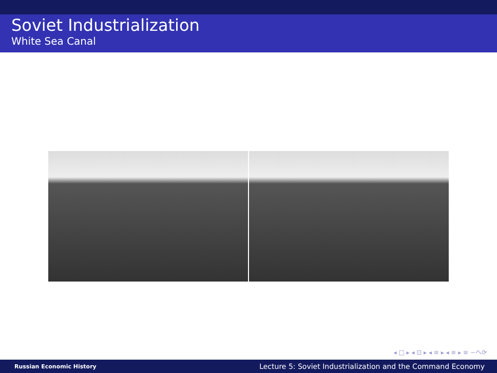Soviet Industrialization
White Sea Canal
◂ □ ▸ ◂ ⊡ ▸ ◂ ≡ ▸ ◂ ≡ ▸ ≡ ∽へ⟳
Russian Economic History Lecture 5: Soviet Industrialization and the Command Economy